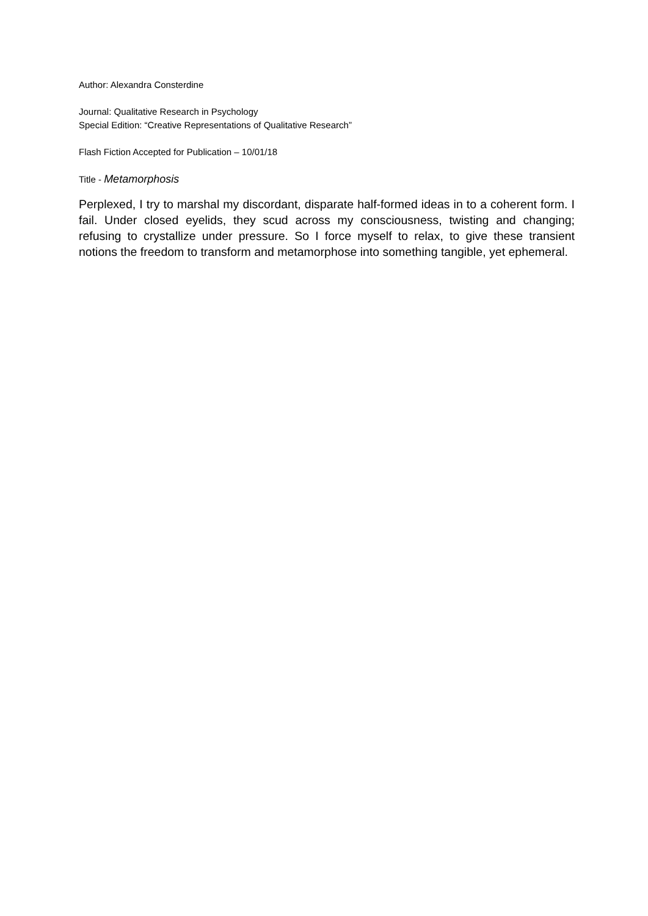Author: Alexandra Consterdine
Journal: Qualitative Research in Psychology
Special Edition: “Creative Representations of Qualitative Research”
Flash Fiction Accepted for Publication – 10/01/18
Title - Metamorphosis
Perplexed, I try to marshal my discordant, disparate half-formed ideas in to a coherent form. I fail. Under closed eyelids, they scud across my consciousness, twisting and changing; refusing to crystallize under pressure. So I force myself to relax, to give these transient notions the freedom to transform and metamorphose into something tangible, yet ephemeral.